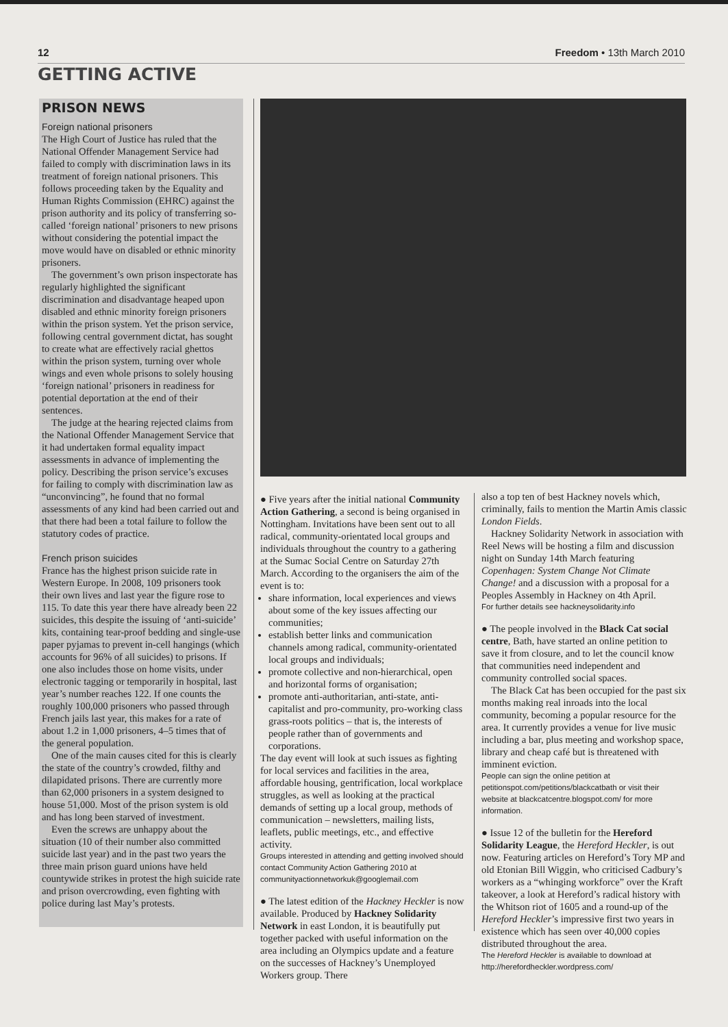12 Freedom • 13th March 2010
GETTING ACTIVE
PRISON NEWS
Foreign national prisoners
The High Court of Justice has ruled that the National Offender Management Service had failed to comply with discrimination laws in its treatment of foreign national prisoners. This follows proceeding taken by the Equality and Human Rights Commission (EHRC) against the prison authority and its policy of transferring so-called ‘foreign national’ prisoners to new prisons without considering the potential impact the move would have on disabled or ethnic minority prisoners.
The government’s own prison inspectorate has regularly highlighted the significant discrimination and disadvantage heaped upon disabled and ethnic minority foreign prisoners within the prison system. Yet the prison service, following central government dictat, has sought to create what are effectively racial ghettos within the prison system, turning over whole wings and even whole prisons to solely housing ‘foreign national’ prisoners in readiness for potential deportation at the end of their sentences.
The judge at the hearing rejected claims from the National Offender Management Service that it had undertaken formal equality impact assessments in advance of implementing the policy. Describing the prison service’s excuses for failing to comply with discrimination law as “unconvincing”, he found that no formal assessments of any kind had been carried out and that there had been a total failure to follow the statutory codes of practice.
French prison suicides
France has the highest prison suicide rate in Western Europe. In 2008, 109 prisoners took their own lives and last year the figure rose to 115. To date this year there have already been 22 suicides, this despite the issuing of ‘anti-suicide’ kits, containing tear-proof bedding and single-use paper pyjamas to prevent in-cell hangings (which accounts for 96% of all suicides) to prisons. If one also includes those on home visits, under electronic tagging or temporarily in hospital, last year’s number reaches 122. If one counts the roughly 100,000 prisoners who passed through French jails last year, this makes for a rate of about 1.2 in 1,000 prisoners, 4–5 times that of the general population.
One of the main causes cited for this is clearly the state of the country’s crowded, filthy and dilapidated prisons. There are currently more than 62,000 prisoners in a system designed to house 51,000. Most of the prison system is old and has long been starved of investment.
Even the screws are unhappy about the situation (10 of their number also committed suicide last year) and in the past two years the three main prison guard unions have held countywide strikes in protest the high suicide rate and prison overcrowding, even fighting with police during last May’s protests.
● Five years after the initial national Community Action Gathering, a second is being organised in Nottingham. Invitations have been sent out to all radical, community-orientated local groups and individuals throughout the country to a gathering at the Sumac Social Centre on Saturday 27th March. According to the organisers the aim of the event is to:
share information, local experiences and views about some of the key issues affecting our communities;
establish better links and communication channels among radical, community-orientated local groups and individuals;
promote collective and non-hierarchical, open and horizontal forms of organisation;
promote anti-authoritarian, anti-state, anti-capitalist and pro-community, pro-working class grass-roots politics – that is, the interests of people rather than of governments and corporations.
The day event will look at such issues as fighting for local services and facilities in the area, affordable housing, gentrification, local workplace struggles, as well as looking at the practical demands of setting up a local group, methods of communication – newsletters, mailing lists, leaflets, public meetings, etc., and effective activity.
Groups interested in attending and getting involved should contact Community Action Gathering 2010 at communityactionnetworkuk@googlemail.com
● The latest edition of the Hackney Heckler is now available. Produced by Hackney Solidarity Network in east London, it is beautifully put together packed with useful information on the area including an Olympics update and a feature on the successes of Hackney’s Unemployed Workers group. There
also a top ten of best Hackney novels which, criminally, fails to mention the Martin Amis classic London Fields.
Hackney Solidarity Network in association with Reel News will be hosting a film and discussion night on Sunday 14th March featuring Copenhagen: System Change Not Climate Change! and a discussion with a proposal for a Peoples Assembly in Hackney on 4th April.
For further details see hackneysolidarity.info
● The people involved in the Black Cat social centre, Bath, have started an online petition to save it from closure, and to let the council know that communities need independent and community controlled social spaces.
The Black Cat has been occupied for the past six months making real inroads into the local community, becoming a popular resource for the area. It currently provides a venue for live music including a bar, plus meeting and workshop space, library and cheap café but is threatened with imminent eviction.
People can sign the online petition at petitionspot.com/petitions/blackcatbath or visit their website at blackcatcentre.blogspot.com/ for more information.
● Issue 12 of the bulletin for the Hereford Solidarity League, the Hereford Heckler, is out now. Featuring articles on Hereford’s Tory MP and old Etonian Bill Wiggin, who criticised Cadbury’s workers as a “whinging workforce” over the Kraft takeover, a look at Hereford’s radical history with the Whitson riot of 1605 and a round-up of the Hereford Heckler’s impressive first two years in existence which has seen over 40,000 copies distributed throughout the area.
The Hereford Heckler is available to download at http://herefordheckler.wordpress.com/